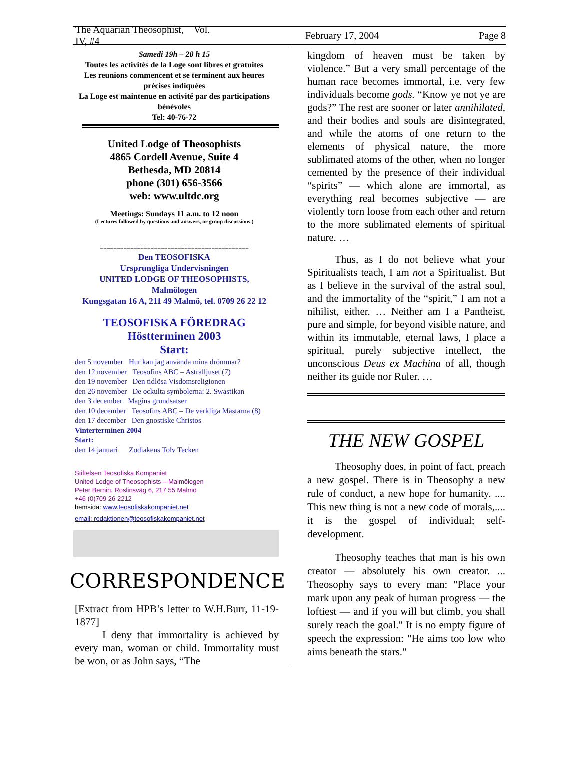The Aquarian Theosophist, Vol. IV, #4 February 17, 2004 Page 8
Samedi 19h – 20 h 15
Toutes les activités de la Loge sont libres et gratuites
Les reunions commencent et se terminent aux heures précises indiquées
La Loge est maintenue en activité par des participations bénévoles
Tel: 40-76-72
United Lodge of Theosophists
4865 Cordell Avenue, Suite 4
Bethesda, MD 20814
phone (301) 656-3566
web: www.ultdc.org
Meetings: Sundays 11 a.m. to 12 noon
(Lectures followed by questions and answers, or group discussions.)
============================================
Den TEOSOFISKA
Ursprungliga Undervisningen
UNITED LODGE OF THEOSOPHISTS,
Malmölogen
Kungsgatan 16 A, 211 49 Malmö, tel. 0709 26 22 12
TEOSOFISKA FÖREDRAG
Höstterminen 2003
Start:
den 5 november Hur kan jag använda mina drömmar?
den 12 november Teosofins ABC – Astralljuset (7)
den 19 november Den tidlösa Visdomsreligionen
den 26 november De ockulta symbolerna: 2. Swastikan
den 3 december Magins grundsatser
den 10 december Teosofins ABC – De verkliga Mästarna (8)
den 17 december Den gnostiske Christos
Vinterterminen 2004
Start:
den 14 januari Zodiakens Tolv Tecken
Stiftelsen Teosofiska Kompaniet
United Lodge of Theosophists – Malmölogen
Peter Bernin, Roslinsväg 6, 217 55 Malmö
+46 (0)709 26 2212
hemsida: www.teosofiskakompaniet.net
email: redaktionen@teosofiskakompaniet.net
CORRESPONDENCE
[Extract from HPB’s letter to W.H.Burr, 11-19-1877]
I deny that immortality is achieved by every man, woman or child. Immortality must be won, or as John says, “The
kingdom of heaven must be taken by violence.” But a very small percentage of the human race becomes immortal, i.e. very few individuals become gods. “Know ye not ye are gods?” The rest are sooner or later annihilated, and their bodies and souls are disintegrated, and while the atoms of one return to the elements of physical nature, the more sublimated atoms of the other, when no longer cemented by the presence of their individual “spirits” — which alone are immortal, as everything real becomes subjective — are violently torn loose from each other and return to the more sublimated elements of spiritual nature. …
Thus, as I do not believe what your Spiritualists teach, I am not a Spiritualist. But as I believe in the survival of the astral soul, and the immortality of the “spirit,” I am not a nihilist, either. … Neither am I a Pantheist, pure and simple, for beyond visible nature, and within its immutable, eternal laws, I place a spiritual, purely subjective intellect, the unconscious Deus ex Machina of all, though neither its guide nor Ruler. …
THE NEW GOSPEL
Theosophy does, in point of fact, preach a new gospel. There is in Theosophy a new rule of conduct, a new hope for humanity. .... This new thing is not a new code of morals,.... it is the gospel of individual; self-development.
Theosophy teaches that man is his own creator — absolutely his own creator. ... Theosophy says to every man: "Place your mark upon any peak of human progress — the loftiest — and if you will but climb, you shall surely reach the goal." It is no empty figure of speech the expression: "He aims too low who aims beneath the stars."